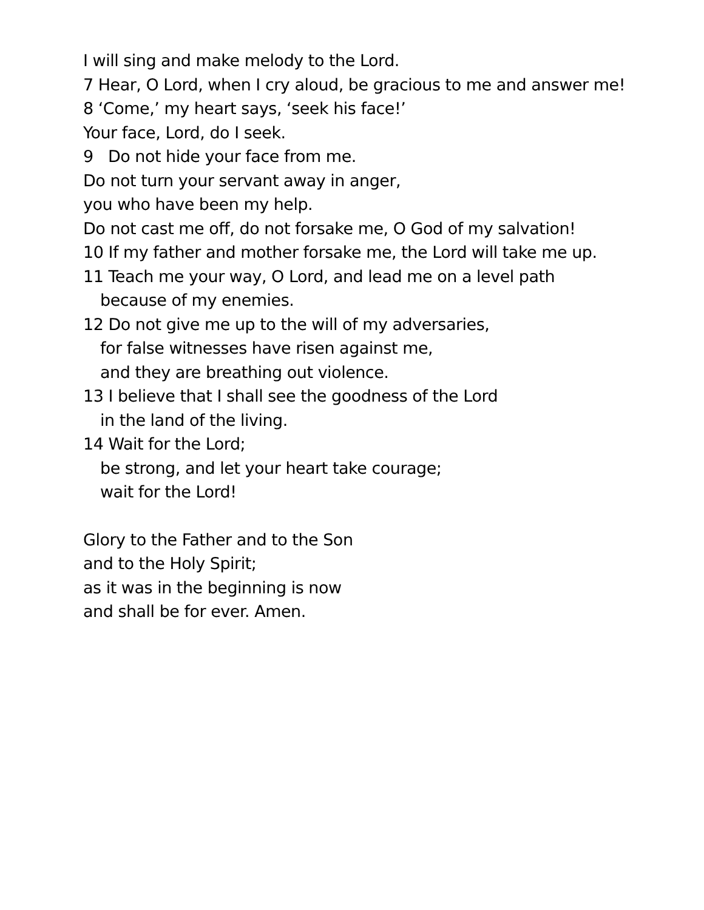I will sing and make melody to the Lord.
7 Hear, O Lord, when I cry aloud, be gracious to me and answer me!
8 ‘Come,’ my heart says, ‘seek his face!’
Your face, Lord, do I seek.
9 Do not hide your face from me.
Do not turn your servant away in anger,
you who have been my help.
Do not cast me off, do not forsake me, O God of my salvation!
10 If my father and mother forsake me, the Lord will take me up.
11 Teach me your way, O Lord, and lead me on a level path
because of my enemies.
12 Do not give me up to the will of my adversaries,
for false witnesses have risen against me,
and they are breathing out violence.
13 I believe that I shall see the goodness of the Lord
in the land of the living.
14 Wait for the Lord;
be strong, and let your heart take courage;
wait for the Lord!
Glory to the Father and to the Son
and to the Holy Spirit;
as it was in the beginning is now
and shall be for ever. Amen.